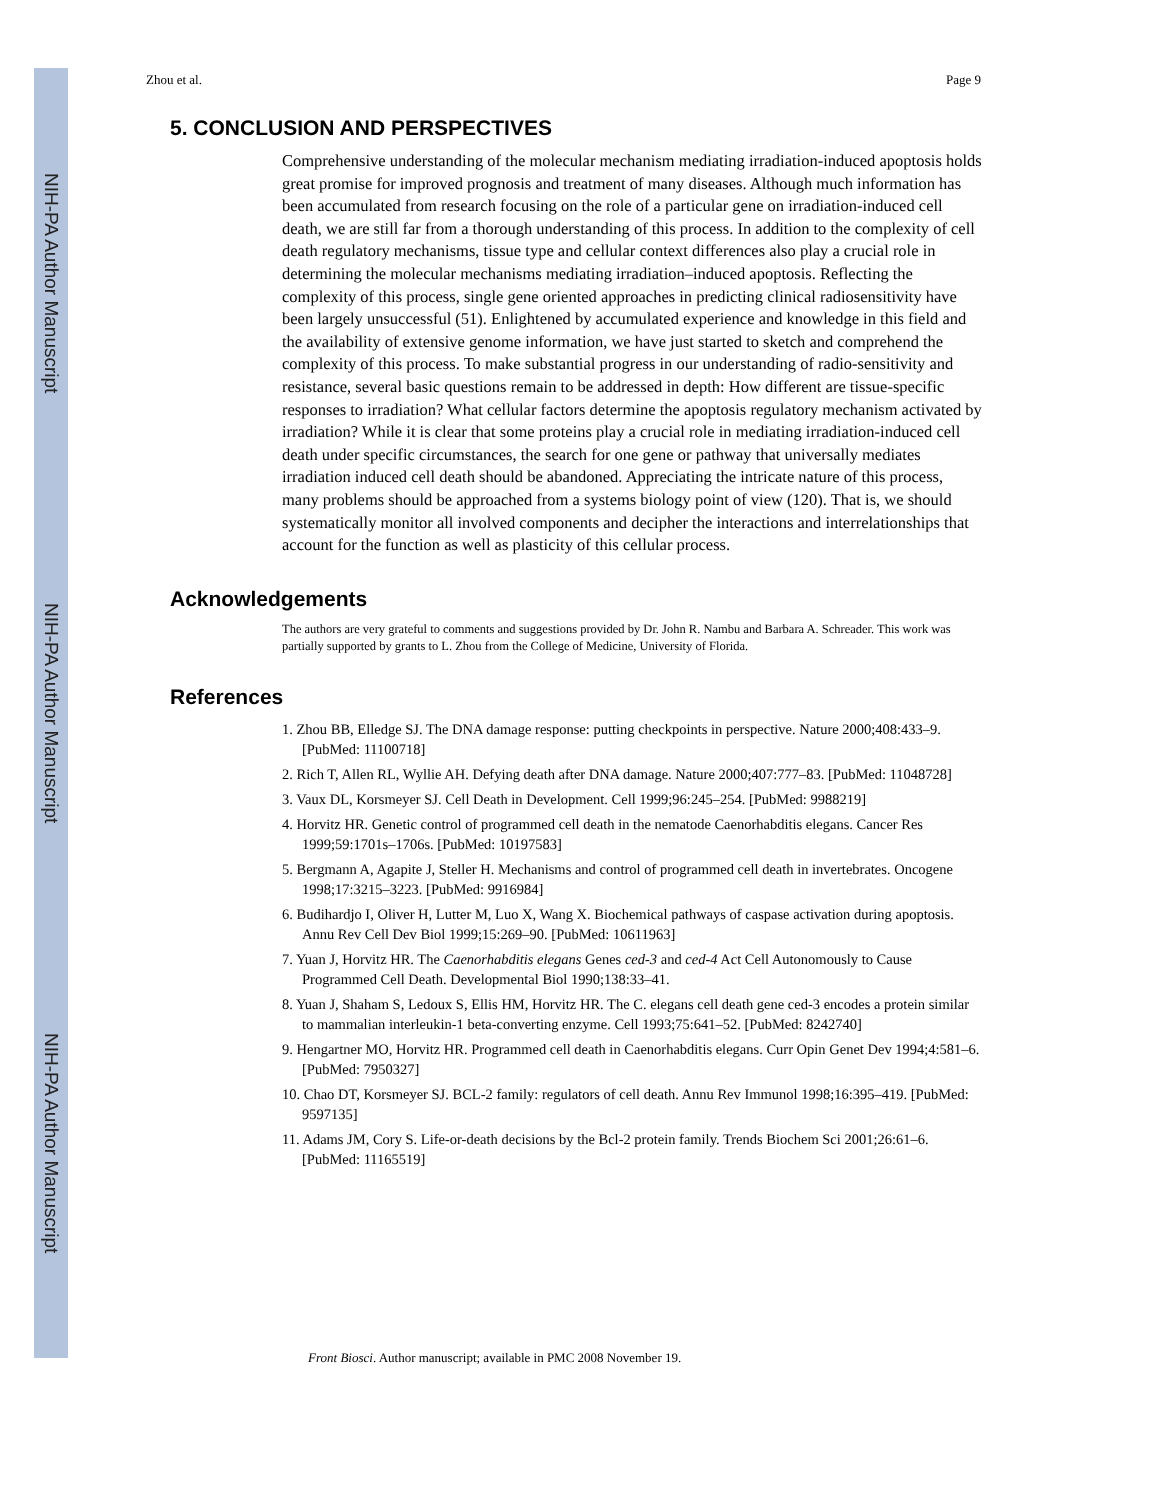NIH-PA Author Manuscript
NIH-PA Author Manuscript
NIH-PA Author Manuscript
Zhou et al. Page 9
5. CONCLUSION AND PERSPECTIVES
Comprehensive understanding of the molecular mechanism mediating irradiation-induced apoptosis holds great promise for improved prognosis and treatment of many diseases. Although much information has been accumulated from research focusing on the role of a particular gene on irradiation-induced cell death, we are still far from a thorough understanding of this process. In addition to the complexity of cell death regulatory mechanisms, tissue type and cellular context differences also play a crucial role in determining the molecular mechanisms mediating irradiation–induced apoptosis. Reflecting the complexity of this process, single gene oriented approaches in predicting clinical radiosensitivity have been largely unsuccessful (51). Enlightened by accumulated experience and knowledge in this field and the availability of extensive genome information, we have just started to sketch and comprehend the complexity of this process. To make substantial progress in our understanding of radio-sensitivity and resistance, several basic questions remain to be addressed in depth: How different are tissue-specific responses to irradiation? What cellular factors determine the apoptosis regulatory mechanism activated by irradiation? While it is clear that some proteins play a crucial role in mediating irradiation-induced cell death under specific circumstances, the search for one gene or pathway that universally mediates irradiation induced cell death should be abandoned. Appreciating the intricate nature of this process, many problems should be approached from a systems biology point of view (120). That is, we should systematically monitor all involved components and decipher the interactions and interrelationships that account for the function as well as plasticity of this cellular process.
Acknowledgements
The authors are very grateful to comments and suggestions provided by Dr. John R. Nambu and Barbara A. Schreader. This work was partially supported by grants to L. Zhou from the College of Medicine, University of Florida.
References
1. Zhou BB, Elledge SJ. The DNA damage response: putting checkpoints in perspective. Nature 2000;408:433–9. [PubMed: 11100718]
2. Rich T, Allen RL, Wyllie AH. Defying death after DNA damage. Nature 2000;407:777–83. [PubMed: 11048728]
3. Vaux DL, Korsmeyer SJ. Cell Death in Development. Cell 1999;96:245–254. [PubMed: 9988219]
4. Horvitz HR. Genetic control of programmed cell death in the nematode Caenorhabditis elegans. Cancer Res 1999;59:1701s–1706s. [PubMed: 10197583]
5. Bergmann A, Agapite J, Steller H. Mechanisms and control of programmed cell death in invertebrates. Oncogene 1998;17:3215–3223. [PubMed: 9916984]
6. Budihardjo I, Oliver H, Lutter M, Luo X, Wang X. Biochemical pathways of caspase activation during apoptosis. Annu Rev Cell Dev Biol 1999;15:269–90. [PubMed: 10611963]
7. Yuan J, Horvitz HR. The Caenorhabditis elegans Genes ced-3 and ced-4 Act Cell Autonomously to Cause Programmed Cell Death. Developmental Biol 1990;138:33–41.
8. Yuan J, Shaham S, Ledoux S, Ellis HM, Horvitz HR. The C. elegans cell death gene ced-3 encodes a protein similar to mammalian interleukin-1 beta-converting enzyme. Cell 1993;75:641–52. [PubMed: 8242740]
9. Hengartner MO, Horvitz HR. Programmed cell death in Caenorhabditis elegans. Curr Opin Genet Dev 1994;4:581–6. [PubMed: 7950327]
10. Chao DT, Korsmeyer SJ. BCL-2 family: regulators of cell death. Annu Rev Immunol 1998;16:395–419. [PubMed: 9597135]
11. Adams JM, Cory S. Life-or-death decisions by the Bcl-2 protein family. Trends Biochem Sci 2001;26:61–6. [PubMed: 11165519]
Front Biosci. Author manuscript; available in PMC 2008 November 19.